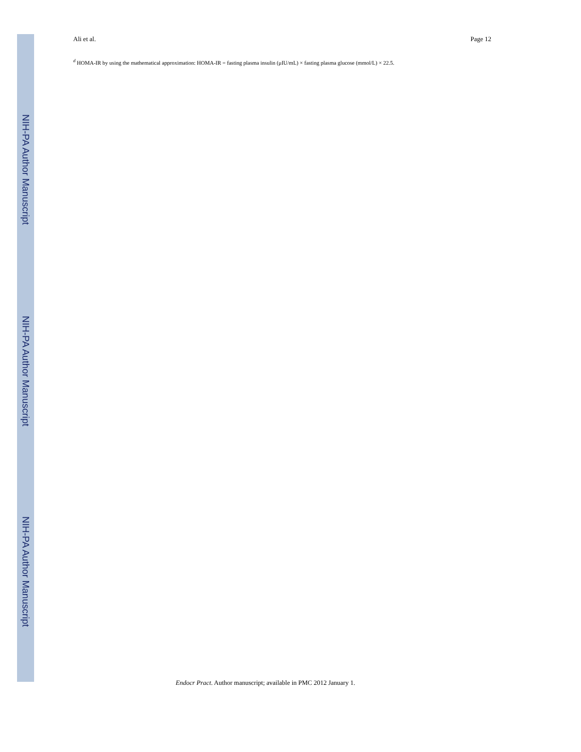NIH-PA Author Manuscript
NIH-PA Author Manuscript
NIH-PA Author Manuscript
Ali et al. Page 12
<sup>d</sup> HOMA-IR by using the mathematical approximation: HOMA-IR = fasting plasma insulin (μIU/mL) × fasting plasma glucose (mmol/L) × 22.5.
Endocr Pract. Author manuscript; available in PMC 2012 January 1.